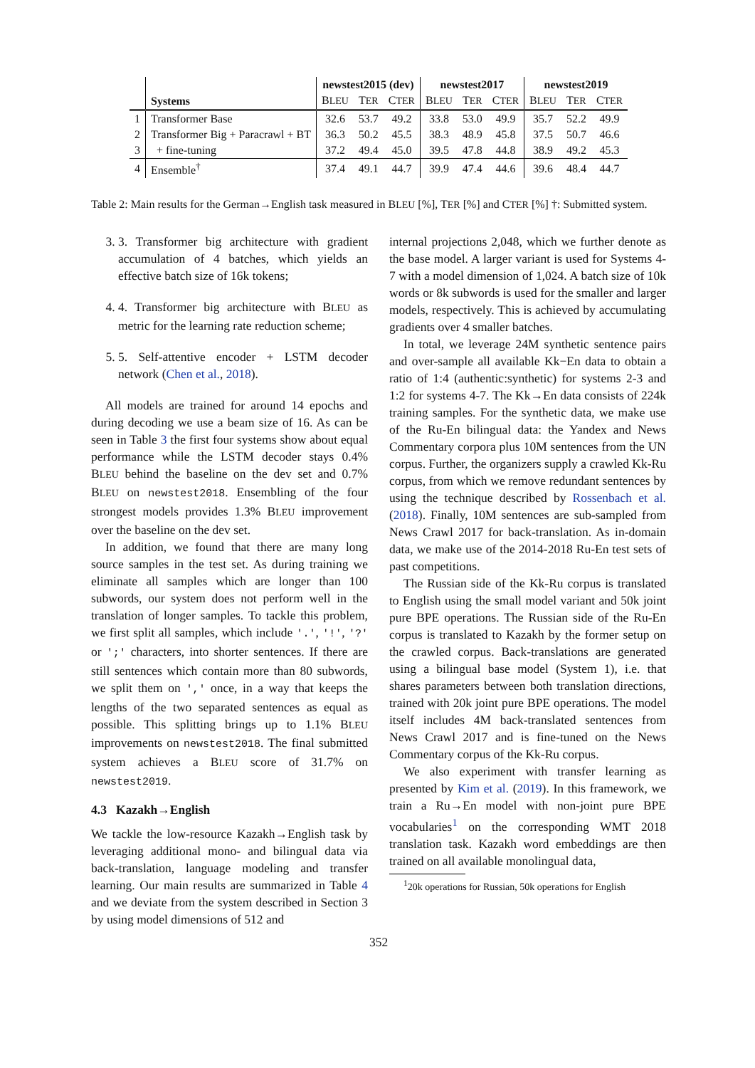| | | newstest2015 (dev) | | | newstest2017 | | | newstest2019 | | |
| --- | --- | --- | --- | --- | --- | --- | --- | --- | --- | --- |
| | Systems | B LEU | T ER | C TER | B LEU | T ER | C TER | B LEU | T ER | C TER |
| 1 | Transformer Base | 32.6 | 53.7 | 49.2 | 33.8 | 53.0 | 49.9 | 35.7 | 52.2 | 49.9 |
| 2 | Transformer Big + Paracrawl + BT | 36.3 | 50.2 | 45.5 | 38.3 | 48.9 | 45.8 | 37.5 | 50.7 | 46.6 |
| 3 | + fine-tuning | 37.2 | 49.4 | 45.0 | 39.5 | 47.8 | 44.8 | 38.9 | 49.2 | 45.3 |
| 4 | Ensemble<sup>†</sup> | 37.4 | 49.1 | 44.7 | 39.9 | 47.4 | 44.6 | 39.6 | 48.4 | 44.7 |
Table 2: Main results for the German→English task measured in BLEU [%], TER [%] and CTER [%] †: Submitted system.
3. 3. Transformer big architecture with gradient accumulation of 4 batches, which yields an effective batch size of 16k tokens;
4. 4. Transformer big architecture with BLEU as metric for the learning rate reduction scheme;
5. 5. Self-attentive encoder + LSTM decoder network (Chen et al., 2018).
All models are trained for around 14 epochs and during decoding we use a beam size of 16. As can be seen in Table 3 the first four systems show about equal performance while the LSTM decoder stays 0.4% BLEU behind the baseline on the dev set and 0.7% BLEU on newstest2018. Ensembling of the four strongest models provides 1.3% BLEU improvement over the baseline on the dev set.
In addition, we found that there are many long source samples in the test set. As during training we eliminate all samples which are longer than 100 subwords, our system does not perform well in the translation of longer samples. To tackle this problem, we first split all samples, which include '.', '!', '?' or ';' characters, into shorter sentences. If there are still sentences which contain more than 80 subwords, we split them on ',' once, in a way that keeps the lengths of the two separated sentences as equal as possible. This splitting brings up to 1.1% BLEU improvements on newstest2018. The final submitted system achieves a BLEU score of 31.7% on newstest2019.
4.3 Kazakh→English
We tackle the low-resource Kazakh→English task by leveraging additional mono- and bilingual data via back-translation, language modeling and transfer learning. Our main results are summarized in Table 4 and we deviate from the system described in Section 3 by using model dimensions of 512 and
internal projections 2,048, which we further denote as the base model. A larger variant is used for Systems 4-7 with a model dimension of 1,024. A batch size of 10k words or 8k subwords is used for the smaller and larger models, respectively. This is achieved by accumulating gradients over 4 smaller batches.
In total, we leverage 24M synthetic sentence pairs and over-sample all available Kk−En data to obtain a ratio of 1:4 (authentic:synthetic) for systems 2-3 and 1:2 for systems 4-7. The Kk→En data consists of 224k training samples. For the synthetic data, we make use of the Ru-En bilingual data: the Yandex and News Commentary corpora plus 10M sentences from the UN corpus. Further, the organizers supply a crawled Kk-Ru corpus, from which we remove redundant sentences by using the technique described by Rossenbach et al. (2018). Finally, 10M sentences are sub-sampled from News Crawl 2017 for back-translation. As in-domain data, we make use of the 2014-2018 Ru-En test sets of past competitions.
The Russian side of the Kk-Ru corpus is translated to English using the small model variant and 50k joint pure BPE operations. The Russian side of the Ru-En corpus is translated to Kazakh by the former setup on the crawled corpus. Back-translations are generated using a bilingual base model (System 1), i.e. that shares parameters between both translation directions, trained with 20k joint pure BPE operations. The model itself includes 4M back-translated sentences from News Crawl 2017 and is fine-tuned on the News Commentary corpus of the Kk-Ru corpus.
We also experiment with transfer learning as presented by Kim et al. (2019). In this framework, we train a Ru→En model with non-joint pure BPE vocabularies<sup>1</sup> on the corresponding WMT 2018 translation task. Kazakh word embeddings are then trained on all available monolingual data,
<sup>1</sup> 20k operations for Russian, 50k operations for English
352